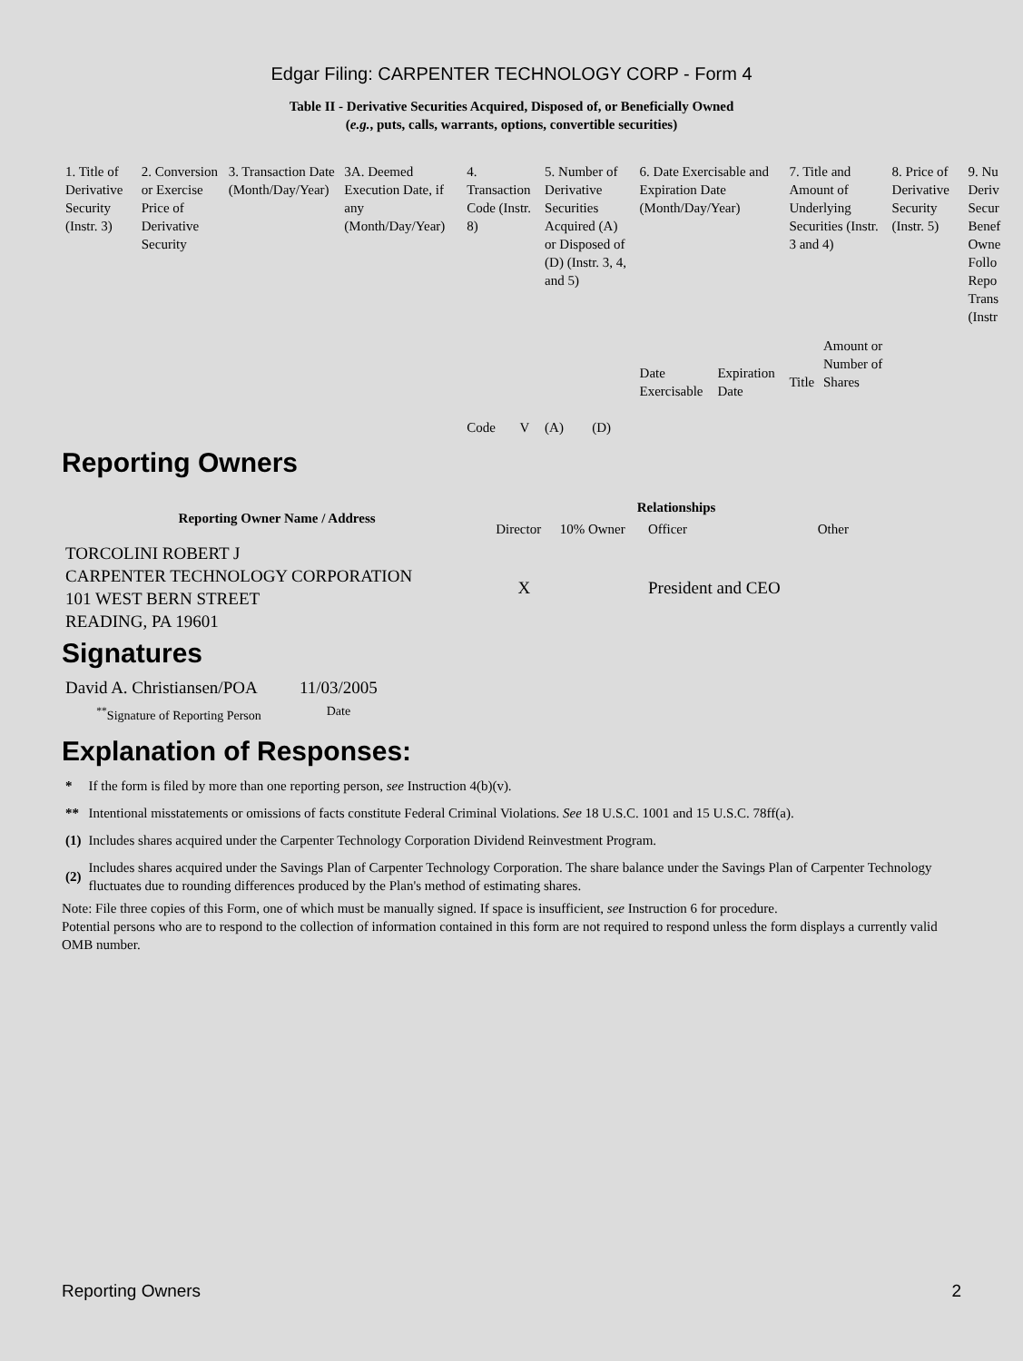Edgar Filing: CARPENTER TECHNOLOGY CORP - Form 4
Table II - Derivative Securities Acquired, Disposed of, or Beneficially Owned
(e.g., puts, calls, warrants, options, convertible securities)
| 1. Title of Derivative Security (Instr. 3) | 2. Conversion or Exercise Price of Derivative Security | 3. Transaction Date (Month/Day/Year) | 3A. Deemed Execution Date, if any (Month/Day/Year) | 4. Transaction Code (Instr. 8) | | 5. Number of Derivative Securities Acquired (A) or Disposed of (D) (Instr. 3, 4, and 5) | | 6. Date Exercisable and Expiration Date (Month/Day/Year) | | 7. Title and Amount of Underlying Securities (Instr. 3 and 4) | | 8. Price of Derivative Security (Instr. 5) | 9. Nu Deriv Secur Benef Owne Follo Repo Trans (Instr |
| | | | | Code | V | (A) | (D) | Date Exercisable | Expiration Date | Title | Amount or Number of Shares | | |
Reporting Owners
| Reporting Owner Name / Address | Relationships | | | |
| --- | --- | --- | --- | --- |
| | Director | 10% Owner | Officer | Other |
| TORCOLINI ROBERT J CARPENTER TECHNOLOGY CORPORATION 101 WEST BERN STREET READING, PA 19601 | X | | President and CEO | |
Signatures
| David A. Christiansen/POA | 11/03/2005 |
| <sup>**</sup> Signature of Reporting Person | Date |
Explanation of Responses:
| * | If the form is filed by more than one reporting person, see Instruction 4(b)(v). |
| ** | Intentional misstatements or omissions of facts constitute Federal Criminal Violations. See 18 U.S.C. 1001 and 15 U.S.C. 78ff(a). |
| (1) | Includes shares acquired under the Carpenter Technology Corporation Dividend Reinvestment Program. |
| (2) | Includes shares acquired under the Savings Plan of Carpenter Technology Corporation. The share balance under the Savings Plan of Carpenter Technology fluctuates due to rounding differences produced by the Plan's method of estimating shares. |
Note: File three copies of this Form, one of which must be manually signed. If space is insufficient, see Instruction 6 for procedure.
Potential persons who are to respond to the collection of information contained in this form are not required to respond unless the form displays a currently valid OMB number.
Reporting Owners 2